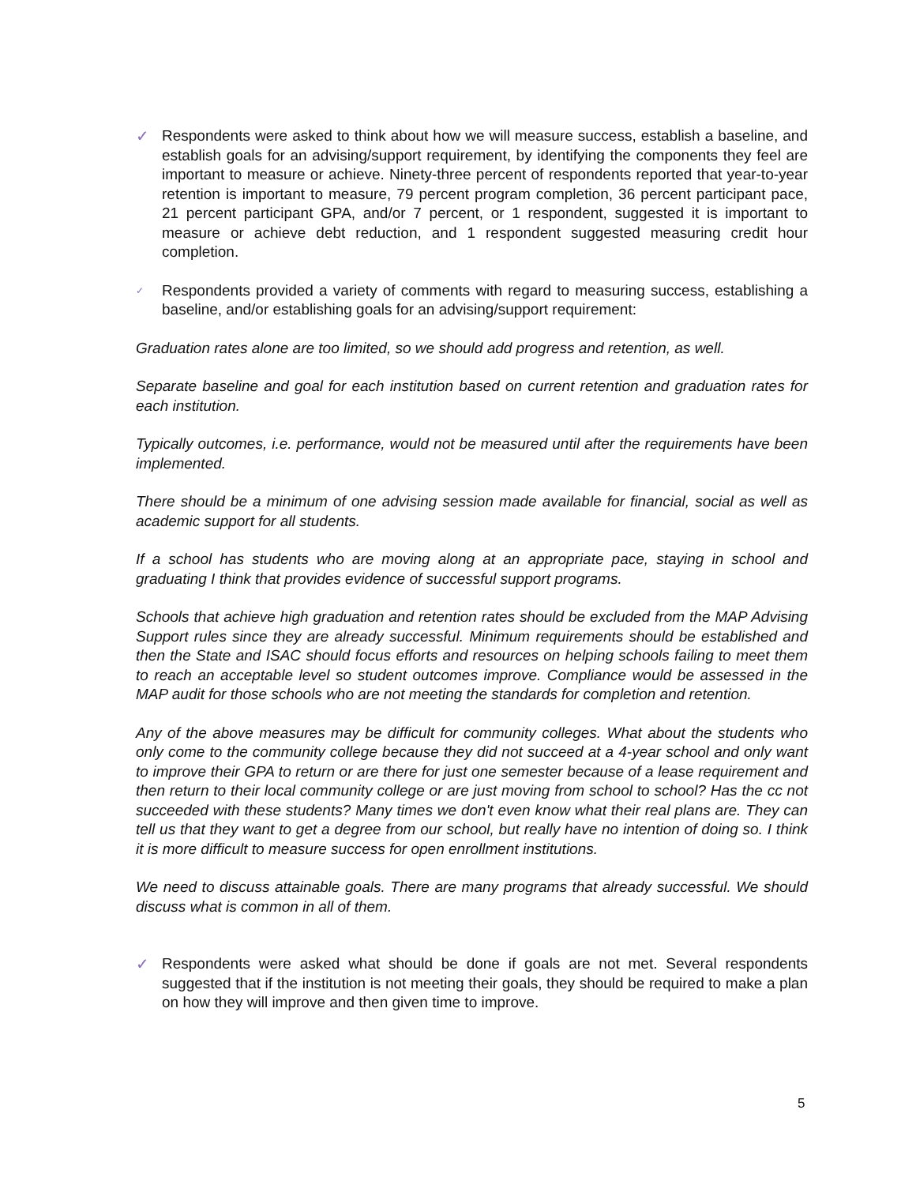✓ Respondents were asked to think about how we will measure success, establish a baseline, and establish goals for an advising/support requirement, by identifying the components they feel are important to measure or achieve. Ninety-three percent of respondents reported that year-to-year retention is important to measure, 79 percent program completion, 36 percent participant pace, 21 percent participant GPA, and/or 7 percent, or 1 respondent, suggested it is important to measure or achieve debt reduction, and 1 respondent suggested measuring credit hour completion.
✓
Respondents provided a variety of comments with regard to measuring success, establishing a baseline, and/or establishing goals for an advising/support requirement:
Graduation rates alone are too limited, so we should add progress and retention, as well.
Separate baseline and goal for each institution based on current retention and graduation rates for each institution.
Typically outcomes, i.e. performance, would not be measured until after the requirements have been implemented.
There should be a minimum of one advising session made available for financial, social as well as academic support for all students.
If a school has students who are moving along at an appropriate pace, staying in school and graduating I think that provides evidence of successful support programs.
Schools that achieve high graduation and retention rates should be excluded from the MAP Advising Support rules since they are already successful. Minimum requirements should be established and then the State and ISAC should focus efforts and resources on helping schools failing to meet them to reach an acceptable level so student outcomes improve. Compliance would be assessed in the MAP audit for those schools who are not meeting the standards for completion and retention.
Any of the above measures may be difficult for community colleges. What about the students who only come to the community college because they did not succeed at a 4-year school and only want to improve their GPA to return or are there for just one semester because of a lease requirement and then return to their local community college or are just moving from school to school? Has the cc not succeeded with these students? Many times we don't even know what their real plans are. They can tell us that they want to get a degree from our school, but really have no intention of doing so. I think it is more difficult to measure success for open enrollment institutions.
We need to discuss attainable goals. There are many programs that already successful. We should discuss what is common in all of them.
✓ Respondents were asked what should be done if goals are not met. Several respondents suggested that if the institution is not meeting their goals, they should be required to make a plan on how they will improve and then given time to improve.
5